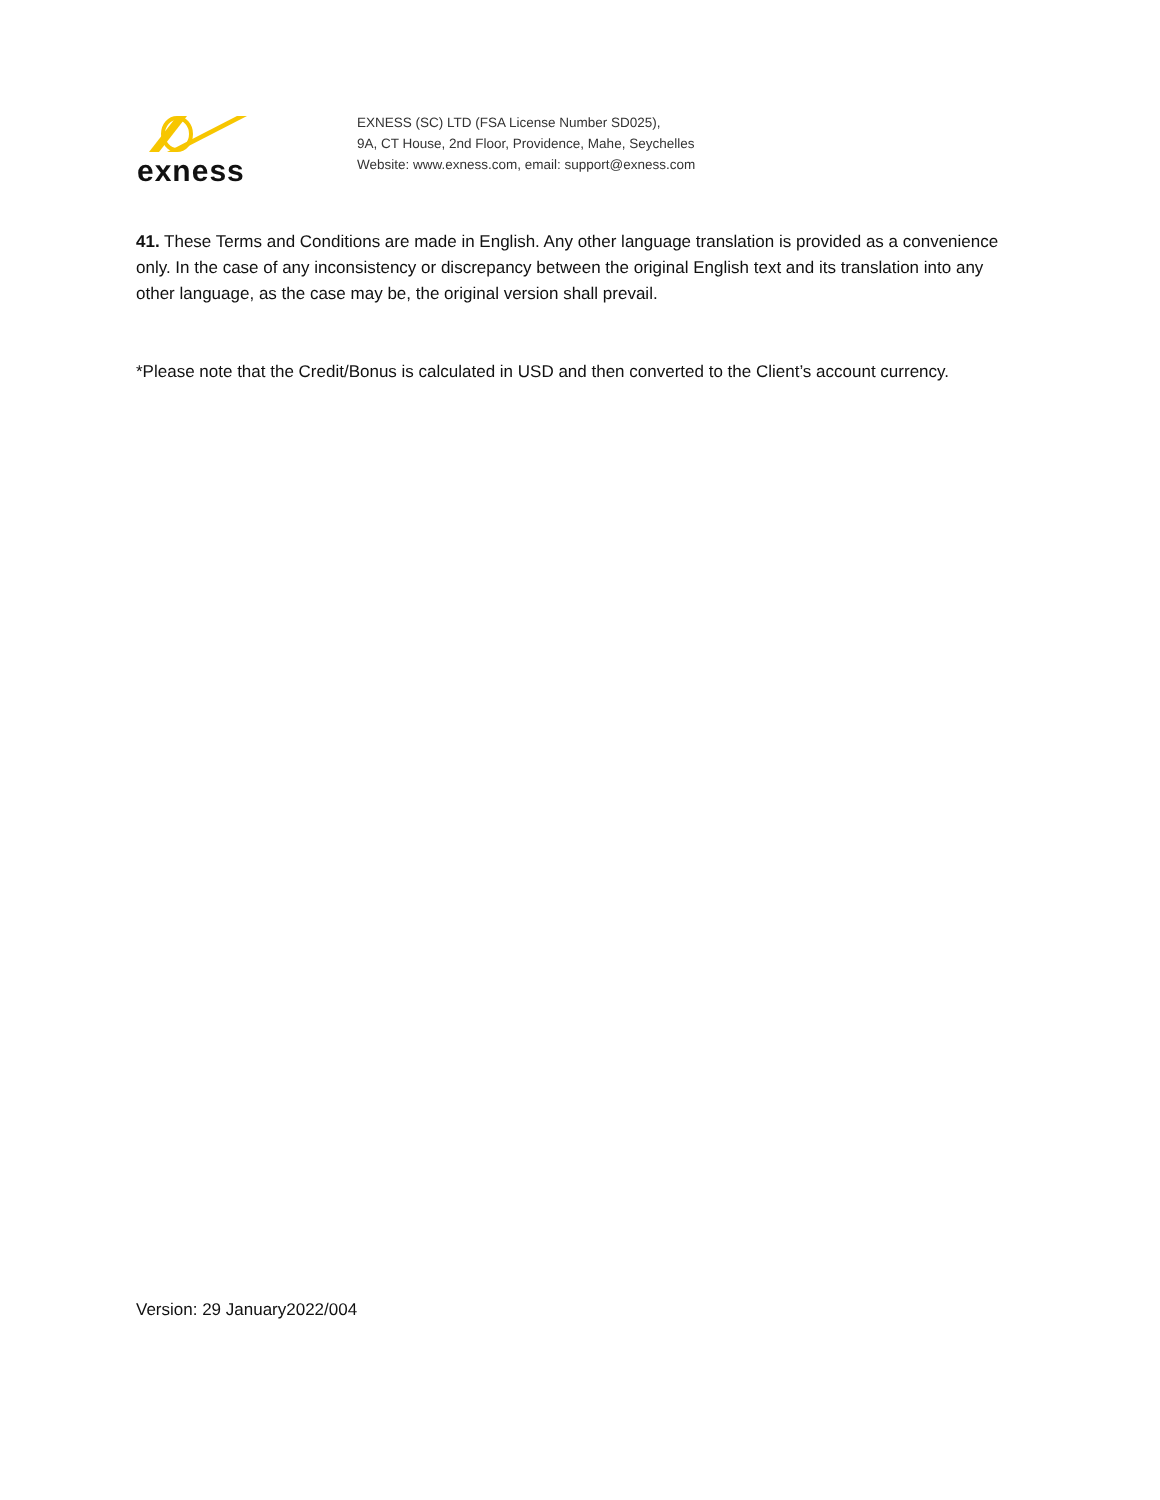exness
EXNESS (SC) LTD (FSA License Number SD025),
9A, CT House, 2nd Floor, Providence, Mahe, Seychelles
Website: www.exness.com, email: support@exness.com
41. These Terms and Conditions are made in English. Any other language translation is provided as a convenience only. In the case of any inconsistency or discrepancy between the original English text and its translation into any other language, as the case may be, the original version shall prevail.
*Please note that the Credit/Bonus is calculated in USD and then converted to the Client’s account currency.
Version: 29 January2022/004